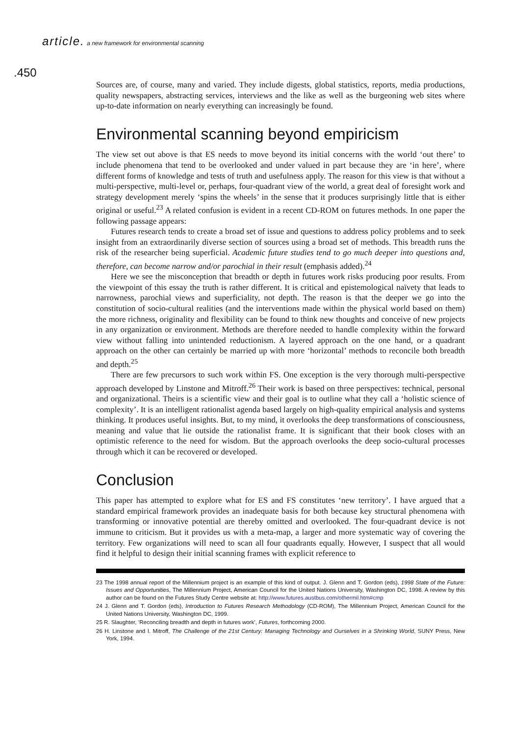article. a new framework for environmental scanning
.450
Sources are, of course, many and varied. They include digests, global statistics, reports, media productions, quality newspapers, abstracting services, interviews and the like as well as the burgeoning web sites where up-to-date information on nearly everything can increasingly be found.
Environmental scanning beyond empiricism
The view set out above is that ES needs to move beyond its initial concerns with the world ‘out there’ to include phenomena that tend to be overlooked and under valued in part because they are ‘in here’, where different forms of knowledge and tests of truth and usefulness apply. The reason for this view is that without a multi-perspective, multi-level or, perhaps, four-quadrant view of the world, a great deal of foresight work and strategy development merely ‘spins the wheels’ in the sense that it produces surprisingly little that is either original or useful.<sup>23</sup> A related confusion is evident in a recent CD-ROM on futures methods. In one paper the following passage appears:
Futures research tends to create a broad set of issue and questions to address policy problems and to seek insight from an extraordinarily diverse section of sources using a broad set of methods. This breadth runs the risk of the researcher being superficial. Academic future studies tend to go much deeper into questions and, therefore, can become narrow and/or parochial in their result (emphasis added).<sup>24</sup>
Here we see the misconception that breadth or depth in futures work risks producing poor results. From the viewpoint of this essay the truth is rather different. It is critical and epistemological naïvety that leads to narrowness, parochial views and superficiality, not depth. The reason is that the deeper we go into the constitution of socio-cultural realities (and the interventions made within the physical world based on them) the more richness, originality and flexibility can be found to think new thoughts and conceive of new projects in any organization or environment. Methods are therefore needed to handle complexity within the forward view without falling into unintended reductionism. A layered approach on the one hand, or a quadrant approach on the other can certainly be married up with more ‘horizontal’ methods to reconcile both breadth and depth.<sup>25</sup>
There are few precursors to such work within FS. One exception is the very thorough multi-perspective approach developed by Linstone and Mitroff.<sup>26</sup> Their work is based on three perspectives: technical, personal and organizational. Theirs is a scientific view and their goal is to outline what they call a ‘holistic science of complexity’. It is an intelligent rationalist agenda based largely on high-quality empirical analysis and systems thinking. It produces useful insights. But, to my mind, it overlooks the deep transformations of consciousness, meaning and value that lie outside the rationalist frame. It is significant that their book closes with an optimistic reference to the need for wisdom. But the approach overlooks the deep socio-cultural processes through which it can be recovered or developed.
Conclusion
This paper has attempted to explore what for ES and FS constitutes ‘new territory’. I have argued that a standard empirical framework provides an inadequate basis for both because key structural phenomena with transforming or innovative potential are thereby omitted and overlooked. The four-quadrant device is not immune to criticism. But it provides us with a meta-map, a larger and more systematic way of covering the territory. Few organizations will need to scan all four quadrants equally. However, I suspect that all would find it helpful to design their initial scanning frames with explicit reference to
23 The 1998 annual report of the Millennium project is an example of this kind of output. J. Glenn and T. Gordon (eds), 1998 State of the Future: Issues and Opportunities, The Millennium Project, American Council for the United Nations University, Washington DC, 1998. A review by this author can be found on the Futures Study Centre website at: http://www.futures.austbus.com/othermil.htm#cmp
24 J. Glenn and T. Gordon (eds), Introduction to Futures Research Methodology (CD-ROM), The Millennium Project, American Council for the United Nations University, Washington DC, 1999.
25 R. Slaughter, ‘Reconciling breadth and depth in futures work’, Futures, forthcoming 2000.
26 H. Linstone and I. Mitroff, The Challenge of the 21st Century: Managing Technology and Ourselves in a Shrinking World, SUNY Press, New York, 1994.